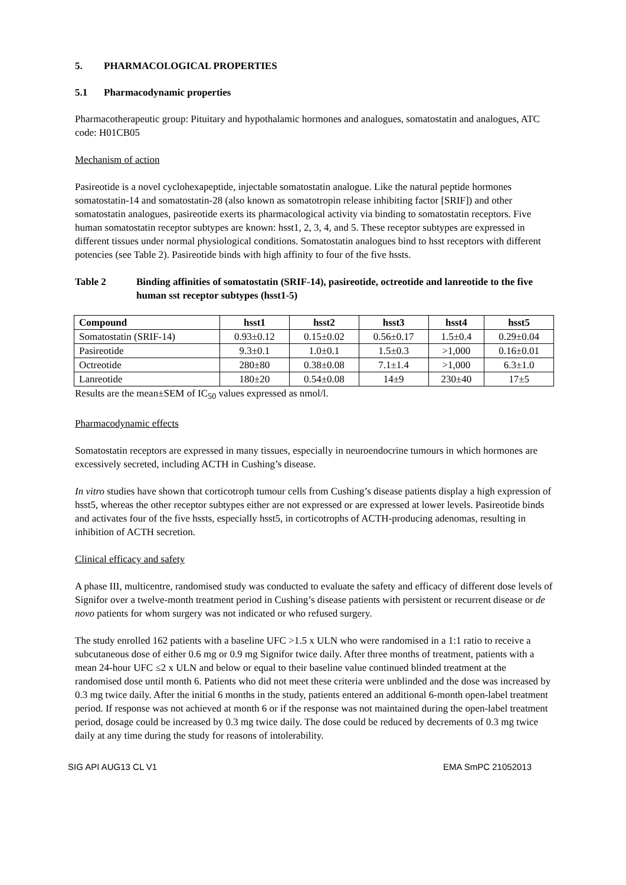5. PHARMACOLOGICAL PROPERTIES
5.1 Pharmacodynamic properties
Pharmacotherapeutic group: Pituitary and hypothalamic hormones and analogues, somatostatin and analogues, ATC code: H01CB05
Mechanism of action
Pasireotide is a novel cyclohexapeptide, injectable somatostatin analogue. Like the natural peptide hormones somatostatin-14 and somatostatin-28 (also known as somatotropin release inhibiting factor [SRIF]) and other somatostatin analogues, pasireotide exerts its pharmacological activity via binding to somatostatin receptors. Five human somatostatin receptor subtypes are known: hsst1, 2, 3, 4, and 5. These receptor subtypes are expressed in different tissues under normal physiological conditions. Somatostatin analogues bind to hsst receptors with different potencies (see Table 2). Pasireotide binds with high affinity to four of the five hssts.
Table 2 Binding affinities of somatostatin (SRIF-14), pasireotide, octreotide and lanreotide to the five human sst receptor subtypes (hsst1-5)
| Compound | hsst1 | hsst2 | hsst3 | hsst4 | hsst5 |
| --- | --- | --- | --- | --- | --- |
| Somatostatin (SRIF-14) | 0.93±0.12 | 0.15±0.02 | 0.56±0.17 | 1.5±0.4 | 0.29±0.04 |
| Pasireotide | 9.3±0.1 | 1.0±0.1 | 1.5±0.3 | >1,000 | 0.16±0.01 |
| Octreotide | 280±80 | 0.38±0.08 | 7.1±1.4 | >1,000 | 6.3±1.0 |
| Lanreotide | 180±20 | 0.54±0.08 | 14±9 | 230±40 | 17±5 |
Results are the mean±SEM of IC<sub>50</sub> values expressed as nmol/l.
Pharmacodynamic effects
Somatostatin receptors are expressed in many tissues, especially in neuroendocrine tumours in which hormones are excessively secreted, including ACTH in Cushing’s disease.
In vitro studies have shown that corticotroph tumour cells from Cushing’s disease patients display a high expression of hsst5, whereas the other receptor subtypes either are not expressed or are expressed at lower levels. Pasireotide binds and activates four of the five hssts, especially hsst5, in corticotrophs of ACTH-producing adenomas, resulting in inhibition of ACTH secretion.
Clinical efficacy and safety
A phase III, multicentre, randomised study was conducted to evaluate the safety and efficacy of different dose levels of Signifor over a twelve-month treatment period in Cushing’s disease patients with persistent or recurrent disease or de novo patients for whom surgery was not indicated or who refused surgery.
The study enrolled 162 patients with a baseline UFC >1.5 x ULN who were randomised in a 1:1 ratio to receive a subcutaneous dose of either 0.6 mg or 0.9 mg Signifor twice daily. After three months of treatment, patients with a mean 24-hour UFC ≤2 x ULN and below or equal to their baseline value continued blinded treatment at the randomised dose until month 6. Patients who did not meet these criteria were unblinded and the dose was increased by 0.3 mg twice daily. After the initial 6 months in the study, patients entered an additional 6-month open-label treatment period. If response was not achieved at month 6 or if the response was not maintained during the open-label treatment period, dosage could be increased by 0.3 mg twice daily. The dose could be reduced by decrements of 0.3 mg twice daily at any time during the study for reasons of intolerability.
SIG API AUG13 CL V1 EMA SmPC 21052013